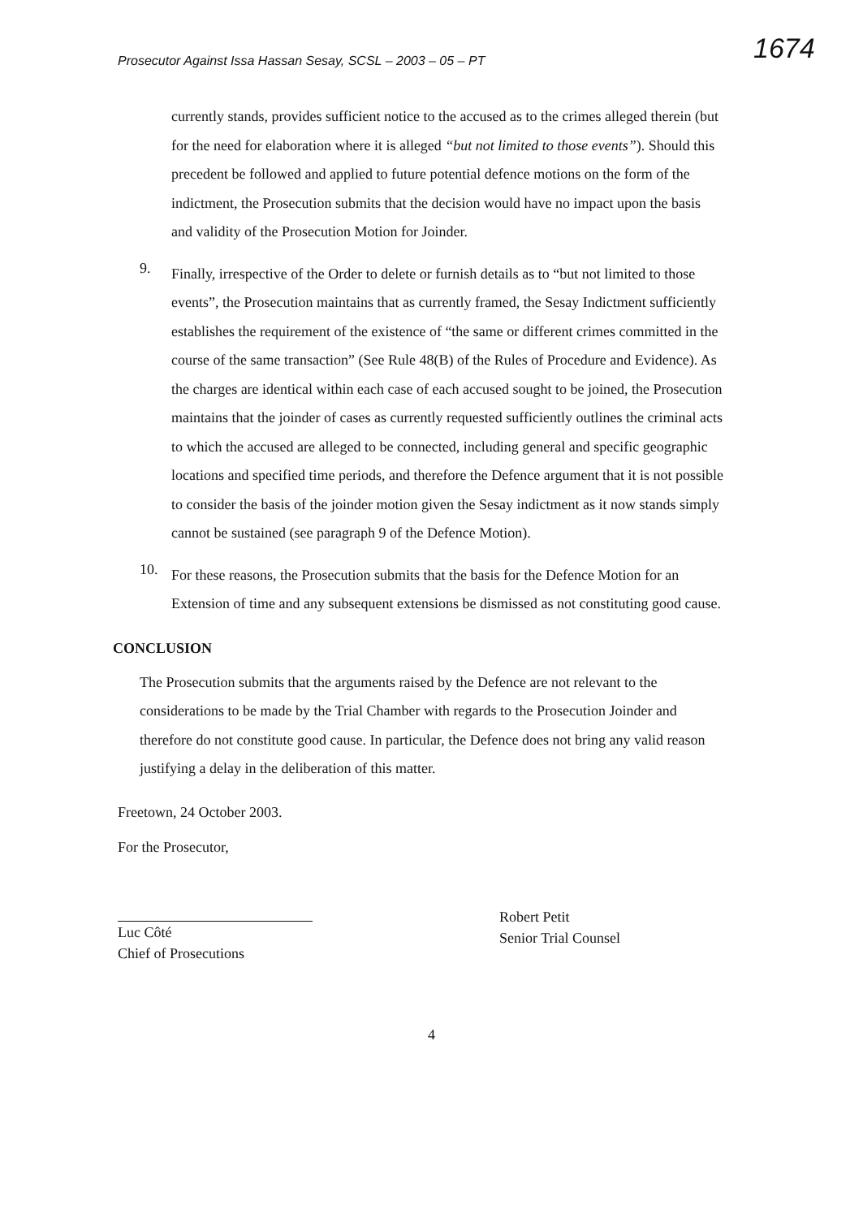Prosecutor Against Issa Hassan Sesay, SCSL – 2003 – 05 – PT
1674
currently stands, provides sufficient notice to the accused as to the crimes alleged therein (but for the need for elaboration where it is alleged “but not limited to those events”). Should this precedent be followed and applied to future potential defence motions on the form of the indictment, the Prosecution submits that the decision would have no impact upon the basis and validity of the Prosecution Motion for Joinder.
9.
Finally, irrespective of the Order to delete or furnish details as to “but not limited to those events”, the Prosecution maintains that as currently framed, the Sesay Indictment sufficiently establishes the requirement of the existence of “the same or different crimes committed in the course of the same transaction” (See Rule 48(B) of the Rules of Procedure and Evidence). As the charges are identical within each case of each accused sought to be joined, the Prosecution maintains that the joinder of cases as currently requested sufficiently outlines the criminal acts to which the accused are alleged to be connected, including general and specific geographic locations and specified time periods, and therefore the Defence argument that it is not possible to consider the basis of the joinder motion given the Sesay indictment as it now stands simply cannot be sustained (see paragraph 9 of the Defence Motion).
10.
For these reasons, the Prosecution submits that the basis for the Defence Motion for an Extension of time and any subsequent extensions be dismissed as not constituting good cause.
CONCLUSION
The Prosecution submits that the arguments raised by the Defence are not relevant to the considerations to be made by the Trial Chamber with regards to the Prosecution Joinder and therefore do not constitute good cause. In particular, the Defence does not bring any valid reason justifying a delay in the deliberation of this matter.
Freetown, 24 October 2003.
For the Prosecutor,
Luc Côté
Chief of Prosecutions
Robert Petit
Senior Trial Counsel
4